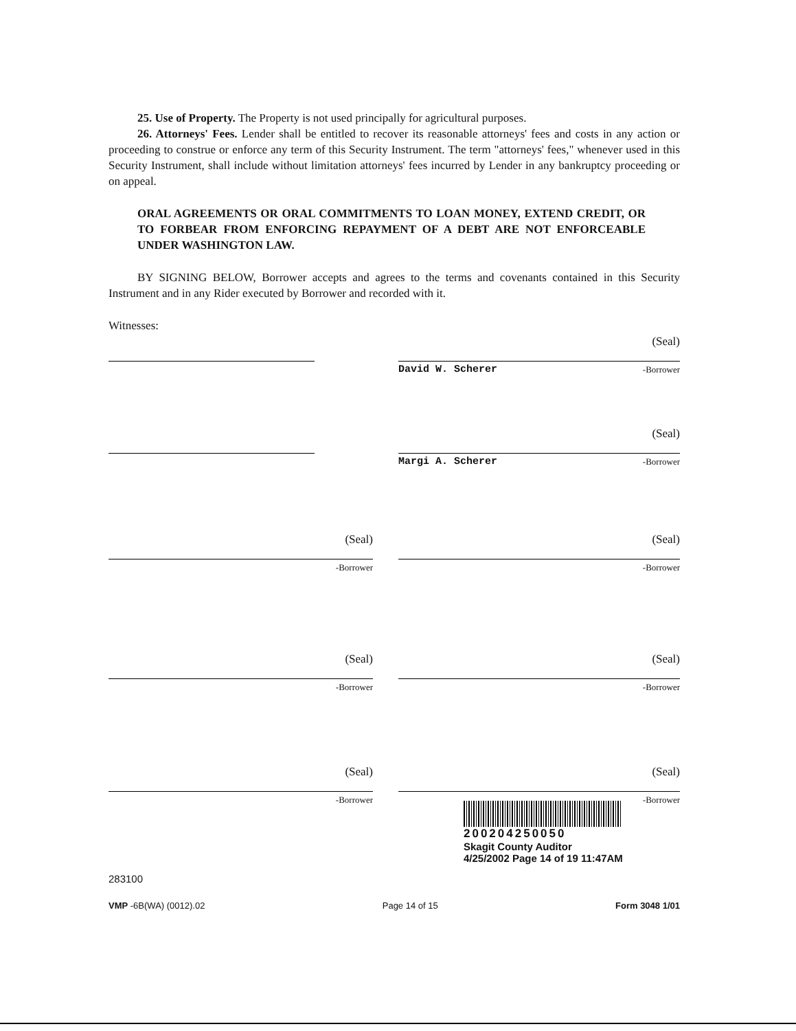25. Use of Property. The Property is not used principally for agricultural purposes.
26. Attorneys' Fees. Lender shall be entitled to recover its reasonable attorneys' fees and costs in any action or proceeding to construe or enforce any term of this Security Instrument. The term "attorneys' fees," whenever used in this Security Instrument, shall include without limitation attorneys' fees incurred by Lender in any bankruptcy proceeding or on appeal.
ORAL AGREEMENTS OR ORAL COMMITMENTS TO LOAN MONEY, EXTEND CREDIT, OR TO FORBEAR FROM ENFORCING REPAYMENT OF A DEBT ARE NOT ENFORCEABLE UNDER WASHINGTON LAW.
BY SIGNING BELOW, Borrower accepts and agrees to the terms and covenants contained in this Security Instrument and in any Rider executed by Borrower and recorded with it.
Witnesses:
(Seal)
David W. Scherer -Borrower
(Seal)
Margi A. Scherer -Borrower
(Seal)
-Borrower
(Seal)
-Borrower
(Seal)
-Borrower
(Seal)
-Borrower
(Seal)
-Borrower
(Seal)
-Borrower
200204250050
Skagit County Auditor
4/25/2002 Page 14 of 19 11:47AM
283100
VMP -6B(WA) (0012).02 Page 14 of 15 Form 3048 1/01